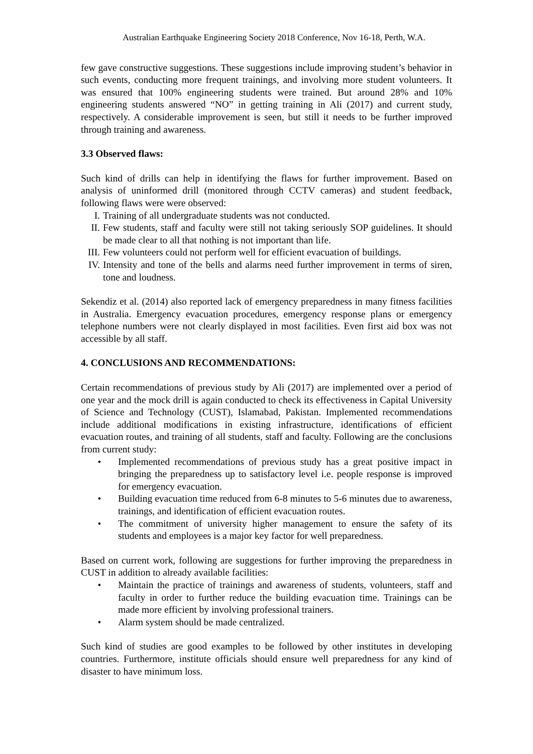Australian Earthquake Engineering Society 2018 Conference, Nov 16-18, Perth, W.A.
few gave constructive suggestions. These suggestions include improving student’s behavior in such events, conducting more frequent trainings, and involving more student volunteers. It was ensured that 100% engineering students were trained. But around 28% and 10% engineering students answered “NO” in getting training in Ali (2017) and current study, respectively. A considerable improvement is seen, but still it needs to be further improved through training and awareness.
3.3 Observed flaws:
Such kind of drills can help in identifying the flaws for further improvement. Based on analysis of uninformed drill (monitored through CCTV cameras) and student feedback, following flaws were were observed:
I. Training of all undergraduate students was not conducted.
II. Few students, staff and faculty were still not taking seriously SOP guidelines. It should be made clear to all that nothing is not important than life.
III. Few volunteers could not perform well for efficient evacuation of buildings.
IV. Intensity and tone of the bells and alarms need further improvement in terms of siren, tone and loudness.
Sekendiz et al. (2014) also reported lack of emergency preparedness in many fitness facilities in Australia. Emergency evacuation procedures, emergency response plans or emergency telephone numbers were not clearly displayed in most facilities. Even first aid box was not accessible by all staff.
4. CONCLUSIONS AND RECOMMENDATIONS:
Certain recommendations of previous study by Ali (2017) are implemented over a period of one year and the mock drill is again conducted to check its effectiveness in Capital University of Science and Technology (CUST), Islamabad, Pakistan. Implemented recommendations include additional modifications in existing infrastructure, identifications of efficient evacuation routes, and training of all students, staff and faculty. Following are the conclusions from current study:
• Implemented recommendations of previous study has a great positive impact in bringing the preparedness up to satisfactory level i.e. people response is improved for emergency evacuation.
• Building evacuation time reduced from 6-8 minutes to 5-6 minutes due to awareness, trainings, and identification of efficient evacuation routes.
• The commitment of university higher management to ensure the safety of its students and employees is a major key factor for well preparedness.
Based on current work, following are suggestions for further improving the preparedness in CUST in addition to already available facilities:
• Maintain the practice of trainings and awareness of students, volunteers, staff and faculty in order to further reduce the building evacuation time. Trainings can be made more efficient by involving professional trainers.
• Alarm system should be made centralized.
Such kind of studies are good examples to be followed by other institutes in developing countries. Furthermore, institute officials should ensure well preparedness for any kind of disaster to have minimum loss.